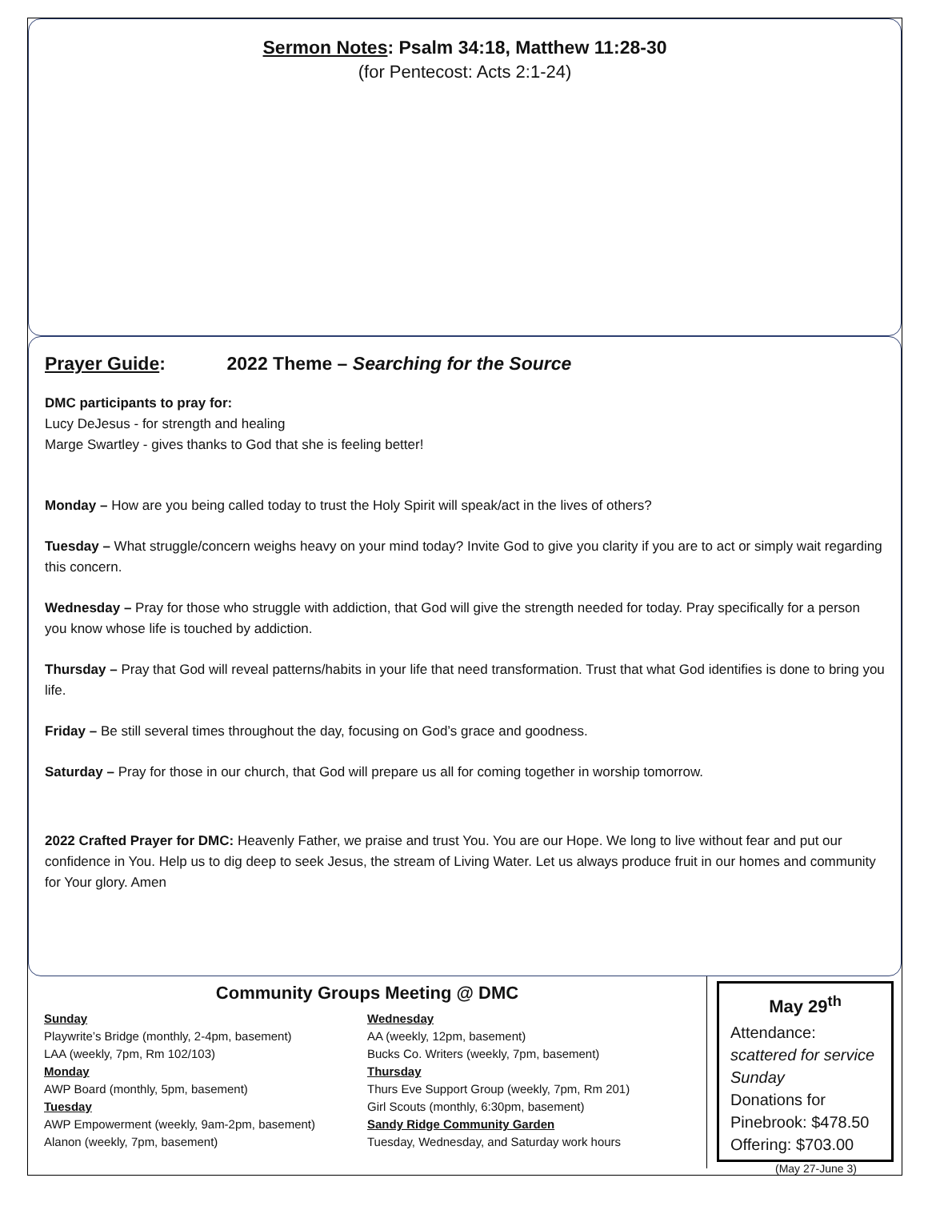Sermon Notes: Psalm 34:18, Matthew 11:28-30
(for Pentecost: Acts 2:1-24)
Prayer Guide: 2022 Theme – Searching for the Source
DMC participants to pray for:
Lucy DeJesus - for strength and healing
Marge Swartley - gives thanks to God that she is feeling better!
Monday – How are you being called today to trust the Holy Spirit will speak/act in the lives of others?
Tuesday – What struggle/concern weighs heavy on your mind today? Invite God to give you clarity if you are to act or simply wait regarding this concern.
Wednesday – Pray for those who struggle with addiction, that God will give the strength needed for today. Pray specifically for a person you know whose life is touched by addiction.
Thursday – Pray that God will reveal patterns/habits in your life that need transformation. Trust that what God identifies is done to bring you life.
Friday – Be still several times throughout the day, focusing on God’s grace and goodness.
Saturday – Pray for those in our church, that God will prepare us all for coming together in worship tomorrow.
2022 Crafted Prayer for DMC: Heavenly Father, we praise and trust You. You are our Hope. We long to live without fear and put our confidence in You. Help us to dig deep to seek Jesus, the stream of Living Water. Let us always produce fruit in our homes and community for Your glory. Amen
Community Groups Meeting @ DMC
Sunday
Playwrite’s Bridge (monthly, 2-4pm, basement)
LAA (weekly, 7pm, Rm 102/103)
Monday
AWP Board (monthly, 5pm, basement)
Tuesday
AWP Empowerment (weekly, 9am-2pm, basement)
Alanon (weekly, 7pm, basement)
Wednesday
AA (weekly, 12pm, basement)
Bucks Co. Writers (weekly, 7pm, basement)
Thursday
Thurs Eve Support Group (weekly, 7pm, Rm 201)
Girl Scouts (monthly, 6:30pm, basement)
Sandy Ridge Community Garden
Tuesday, Wednesday, and Saturday work hours
May 29<sup>th</sup>
Attendance: scattered for service Sunday
Donations for Pinebrook: $478.50
Offering: $703.00
(May 27-June 3)